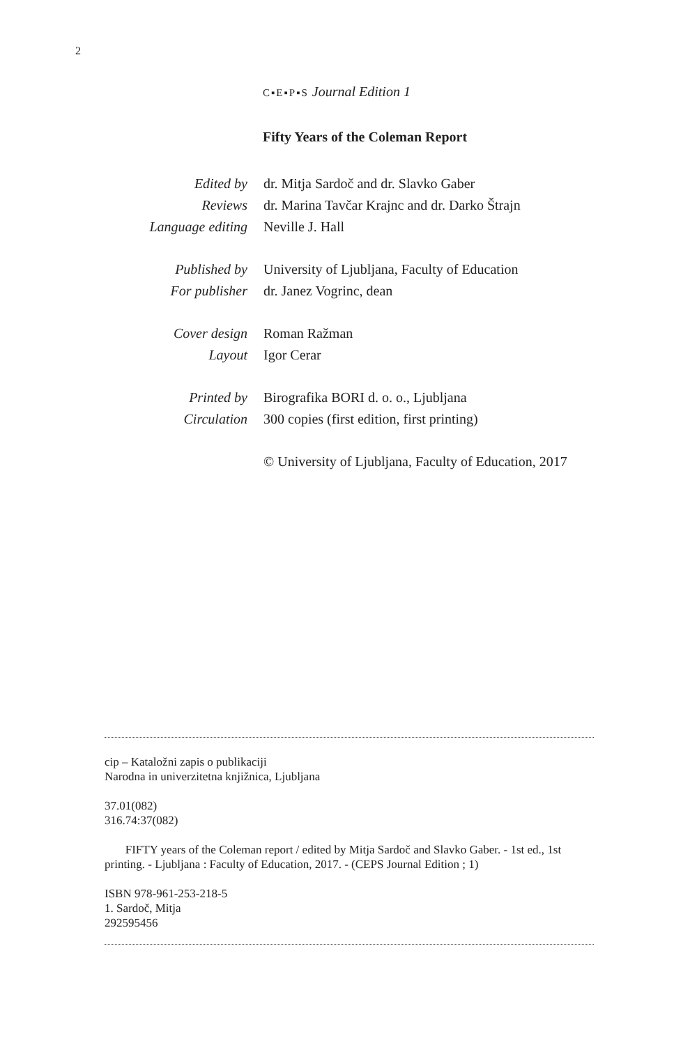2
C▪E▪P▪S Journal Edition 1
Fifty Years of the Coleman Report
| Edited by | dr. Mitja Sardoč and dr. Slavko Gaber |
| Reviews | dr. Marina Tavčar Krajnc and dr. Darko Štrajn |
| Language editing | Neville J. Hall |
| Published by | University of Ljubljana, Faculty of Education |
| For publisher | dr. Janez Vogrinc, dean |
| Cover design | Roman Ražman |
| Layout | Igor Cerar |
| Printed by | Birografika BORI d. o. o., Ljubljana |
| Circulation | 300 copies (first edition, first printing) |
| | © University of Ljubljana, Faculty of Education, 2017 |
cip – Kataložni zapis o publikaciji
Narodna in univerzitetna knjižnica, Ljubljana
37.01(082)
316.74:37(082)
FIFTY years of the Coleman report / edited by Mitja Sardoč and Slavko Gaber. - 1st ed., 1st printing. - Ljubljana : Faculty of Education, 2017. - (CEPS Journal Edition ; 1)
ISBN 978-961-253-218-5
1. Sardoč, Mitja
292595456